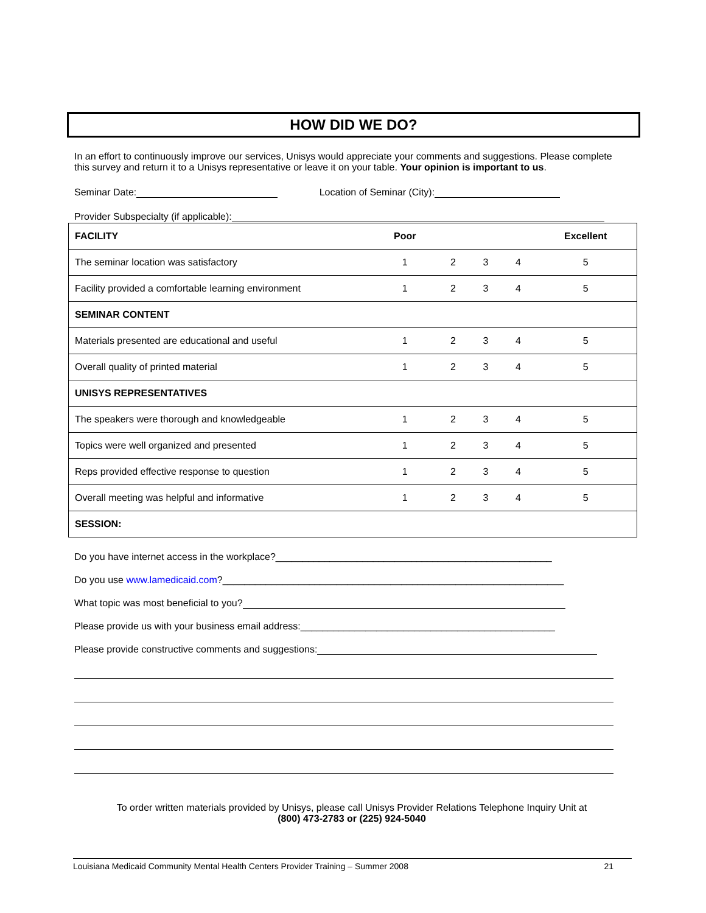HOW DID WE DO?
In an effort to continuously improve our services, Unisys would appreciate your comments and suggestions. Please complete this survey and return it to a Unisys representative or leave it on your table. Your opinion is important to us.
Seminar Date: Location of Seminar (City):
Provider Subspecialty (if applicable):
| FACILITY | Poor | | | | Excellent |
| --- | --- | --- | --- | --- | --- |
| The seminar location was satisfactory | 1 | 2 | 3 | 4 | 5 |
| Facility provided a comfortable learning environment | 1 | 2 | 3 | 4 | 5 |
| SEMINAR CONTENT | | | | | |
| Materials presented are educational and useful | 1 | 2 | 3 | 4 | 5 |
| Overall quality of printed material | 1 | 2 | 3 | 4 | 5 |
| UNISYS REPRESENTATIVES | | | | | |
| The speakers were thorough and knowledgeable | 1 | 2 | 3 | 4 | 5 |
| Topics were well organized and presented | 1 | 2 | 3 | 4 | 5 |
| Reps provided effective response to question | 1 | 2 | 3 | 4 | 5 |
| Overall meeting was helpful and informative | 1 | 2 | 3 | 4 | 5 |
| SESSION: | | | | | |
Do you have internet access in the workplace?___________________________________________________
Do you use www.lamedicaid.com?_______________________________________________________________
What topic was most beneficial to you?
Please provide us with your business email address:_______________________________________________
Please provide constructive comments and suggestions:
To order written materials provided by Unisys, please call Unisys Provider Relations Telephone Inquiry Unit at
(800) 473-2783 or (225) 924-5040
Louisiana Medicaid Community Mental Health Centers Provider Training – Summer 2008 21